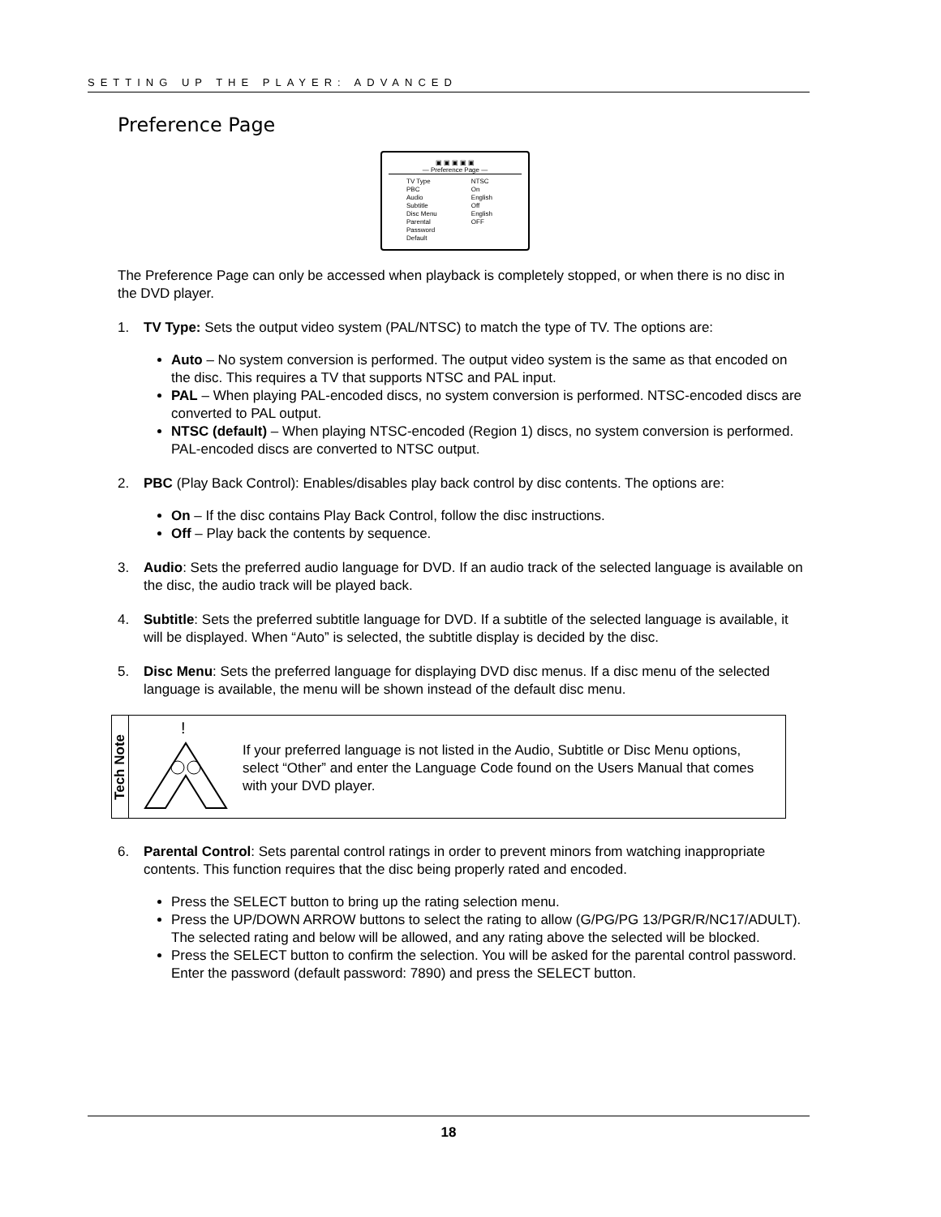SETTING UP THE PLAYER: ADVANCED
Preference Page
▣ ▣ ▣ ▣ ▣
— Preference Page —
| TV Type | NTSC |
| PBC | On |
| Audio | English |
| Subtitle | Off |
| Disc Menu | English |
| Parental | OFF |
| Password | |
| Default | |
The Preference Page can only be accessed when playback is completely stopped, or when there is no disc in the DVD player.
1. TV Type: Sets the output video system (PAL/NTSC) to match the type of TV. The options are:
Auto – No system conversion is performed. The output video system is the same as that encoded on the disc. This requires a TV that supports NTSC and PAL input.
PAL – When playing PAL-encoded discs, no system conversion is performed. NTSC-encoded discs are converted to PAL output.
NTSC (default) – When playing NTSC-encoded (Region 1) discs, no system conversion is performed. PAL-encoded discs are converted to NTSC output.
2. PBC (Play Back Control): Enables/disables play back control by disc contents. The options are:
On – If the disc contains Play Back Control, follow the disc instructions.
Off – Play back the contents by sequence.
3. Audio: Sets the preferred audio language for DVD. If an audio track of the selected language is available on the disc, the audio track will be played back.
4. Subtitle: Sets the preferred subtitle language for DVD. If a subtitle of the selected language is available, it will be displayed. When “Auto” is selected, the subtitle display is decided by the disc.
5. Disc Menu: Sets the preferred language for displaying DVD disc menus. If a disc menu of the selected language is available, the menu will be shown instead of the default disc menu.
Tech Note
!
If your preferred language is not listed in the Audio, Subtitle or Disc Menu options, select “Other” and enter the Language Code found on the Users Manual that comes with your DVD player.
6. Parental Control: Sets parental control ratings in order to prevent minors from watching inappropriate contents. This function requires that the disc being properly rated and encoded.
Press the SELECT button to bring up the rating selection menu.
Press the UP/DOWN ARROW buttons to select the rating to allow (G/PG/PG 13/PGR/R/NC17/ADULT). The selected rating and below will be allowed, and any rating above the selected will be blocked.
Press the SELECT button to confirm the selection. You will be asked for the parental control password. Enter the password (default password: 7890) and press the SELECT button.
18